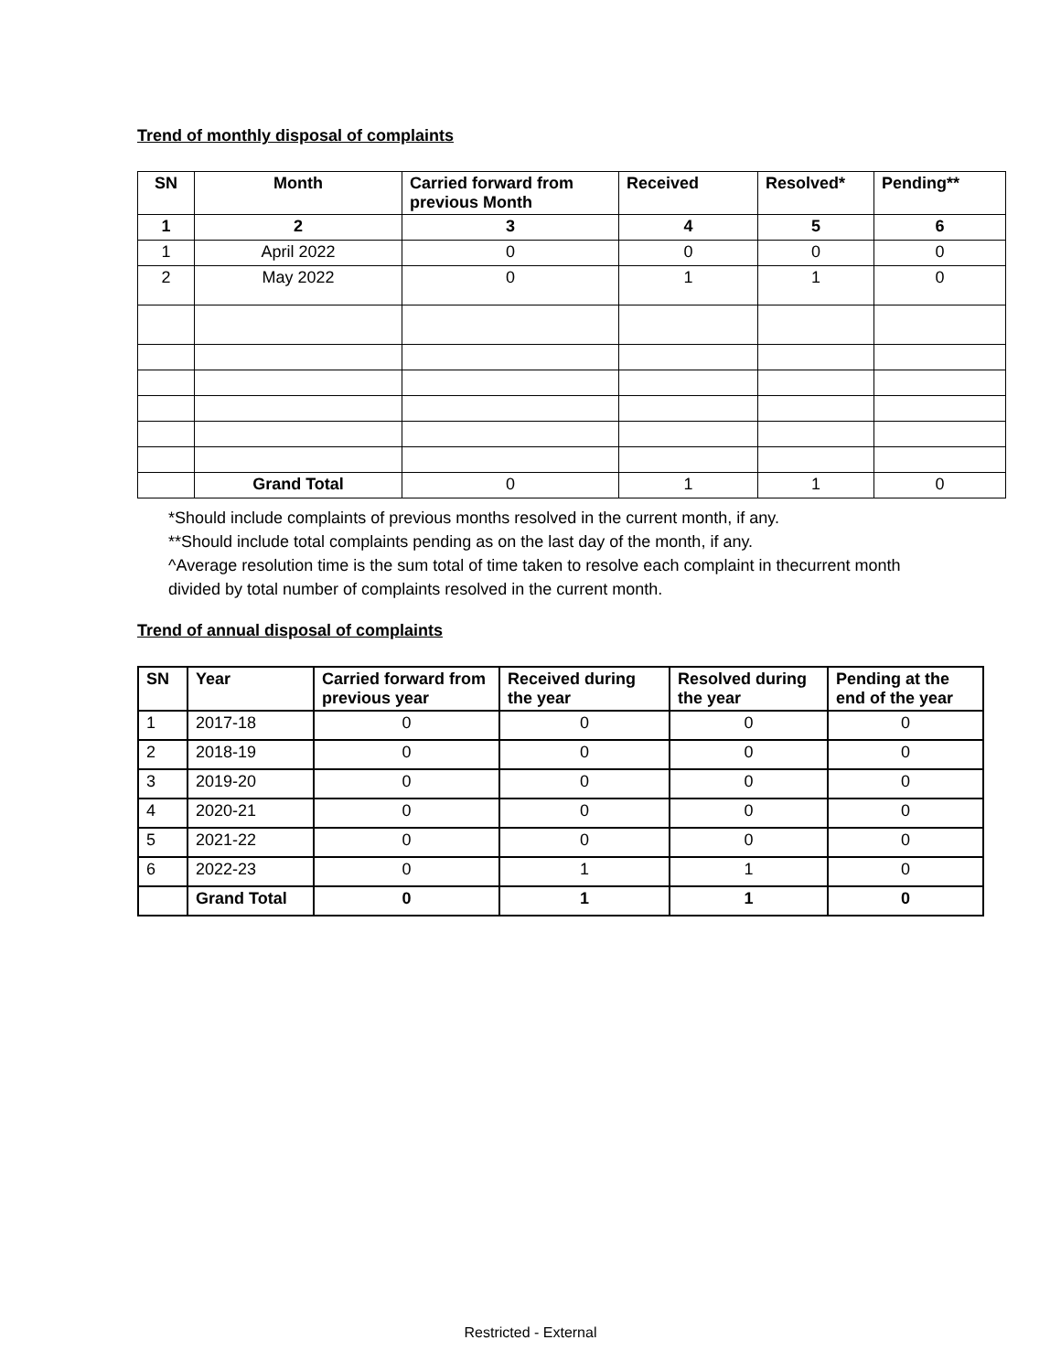Trend of monthly disposal of complaints
| SN | Month | Carried forward from previous Month | Received | Resolved* | Pending** |
| --- | --- | --- | --- | --- | --- |
| 1 | 2 | 3 | 4 | 5 | 6 |
| 1 | April 2022 | 0 | 0 | 0 | 0 |
| 2 | May 2022 | 0 | 1 | 1 | 0 |
| | Grand Total | 0 | 1 | 1 | 0 |
*Should include complaints of previous months resolved in the current month, if any.
**Should include total complaints pending as on the last day of the month, if any.
^Average resolution time is the sum total of time taken to resolve each complaint in thecurrent month divided by total number of complaints resolved in the current month.
Trend of annual disposal of complaints
| SN | Year | Carried forward from previous year | Received during the year | Resolved during the year | Pending at the end of the year |
| --- | --- | --- | --- | --- | --- |
| 1 | 2017-18 | 0 | 0 | 0 | 0 |
| 2 | 2018-19 | 0 | 0 | 0 | 0 |
| 3 | 2019-20 | 0 | 0 | 0 | 0 |
| 4 | 2020-21 | 0 | 0 | 0 | 0 |
| 5 | 2021-22 | 0 | 0 | 0 | 0 |
| 6 | 2022-23 | 0 | 1 | 1 | 0 |
| | Grand Total | 0 | 1 | 1 | 0 |
Restricted - External